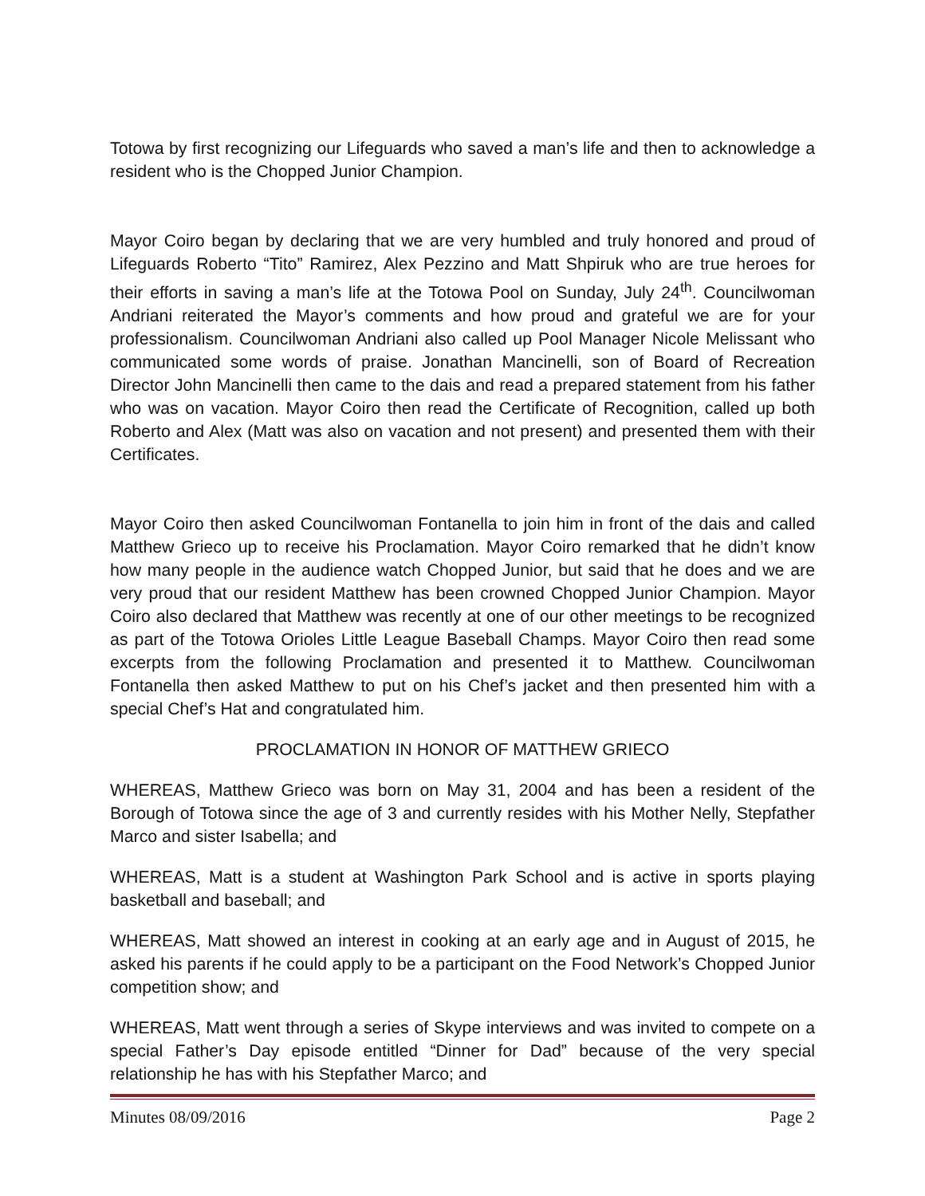Totowa by first recognizing our Lifeguards who saved a man’s life and then to acknowledge a resident who is the Chopped Junior Champion.
Mayor Coiro began by declaring that we are very humbled and truly honored and proud of Lifeguards Roberto “Tito” Ramirez, Alex Pezzino and Matt Shpiruk who are true heroes for their efforts in saving a man’s life at the Totowa Pool on Sunday, July 24<sup>th</sup>. Councilwoman Andriani reiterated the Mayor’s comments and how proud and grateful we are for your professionalism. Councilwoman Andriani also called up Pool Manager Nicole Melissant who communicated some words of praise. Jonathan Mancinelli, son of Board of Recreation Director John Mancinelli then came to the dais and read a prepared statement from his father who was on vacation. Mayor Coiro then read the Certificate of Recognition, called up both Roberto and Alex (Matt was also on vacation and not present) and presented them with their Certificates.
Mayor Coiro then asked Councilwoman Fontanella to join him in front of the dais and called Matthew Grieco up to receive his Proclamation. Mayor Coiro remarked that he didn’t know how many people in the audience watch Chopped Junior, but said that he does and we are very proud that our resident Matthew has been crowned Chopped Junior Champion. Mayor Coiro also declared that Matthew was recently at one of our other meetings to be recognized as part of the Totowa Orioles Little League Baseball Champs. Mayor Coiro then read some excerpts from the following Proclamation and presented it to Matthew. Councilwoman Fontanella then asked Matthew to put on his Chef’s jacket and then presented him with a special Chef’s Hat and congratulated him.
PROCLAMATION IN HONOR OF MATTHEW GRIECO
WHEREAS, Matthew Grieco was born on May 31, 2004 and has been a resident of the Borough of Totowa since the age of 3 and currently resides with his Mother Nelly, Stepfather Marco and sister Isabella; and
WHEREAS, Matt is a student at Washington Park School and is active in sports playing basketball and baseball; and
WHEREAS, Matt showed an interest in cooking at an early age and in August of 2015, he asked his parents if he could apply to be a participant on the Food Network’s Chopped Junior competition show; and
WHEREAS, Matt went through a series of Skype interviews and was invited to compete on a special Father’s Day episode entitled “Dinner for Dad” because of the very special relationship he has with his Stepfather Marco; and
Minutes 08/09/2016 Page 2